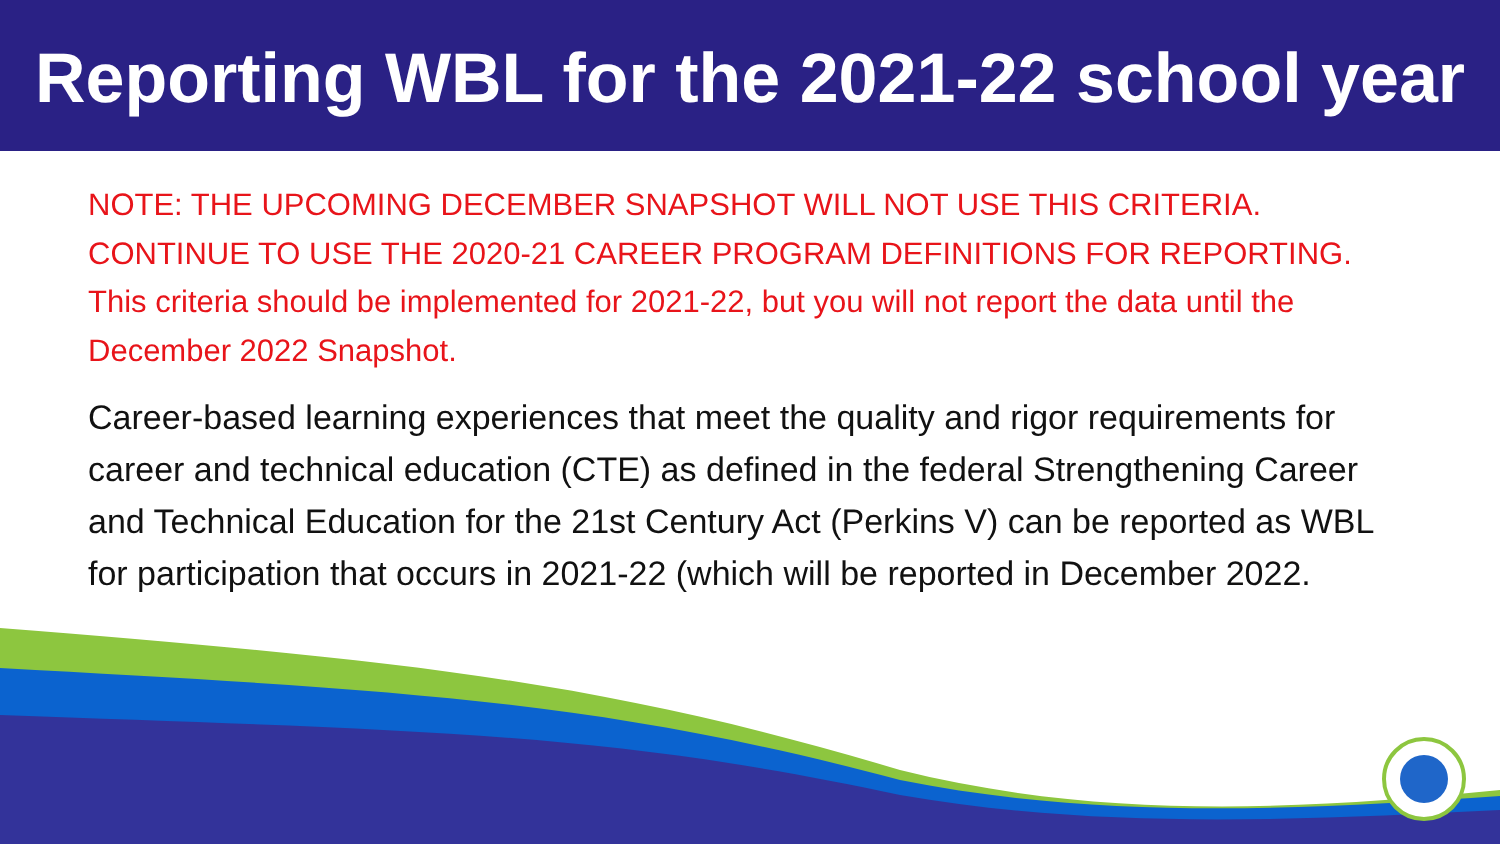Reporting WBL for the 2021-22 school year
NOTE: THE UPCOMING DECEMBER SNAPSHOT WILL NOT USE THIS CRITERIA. CONTINUE TO USE THE 2020-21 CAREER PROGRAM DEFINITIONS FOR REPORTING. This criteria should be implemented for 2021-22, but you will not report the data until the December 2022 Snapshot.
Career-based learning experiences that meet the quality and rigor requirements for career and technical education (CTE) as defined in the federal Strengthening Career and Technical Education for the 21st Century Act (Perkins V) can be reported as WBL for participation that occurs in 2021-22 (which will be reported in December 2022.